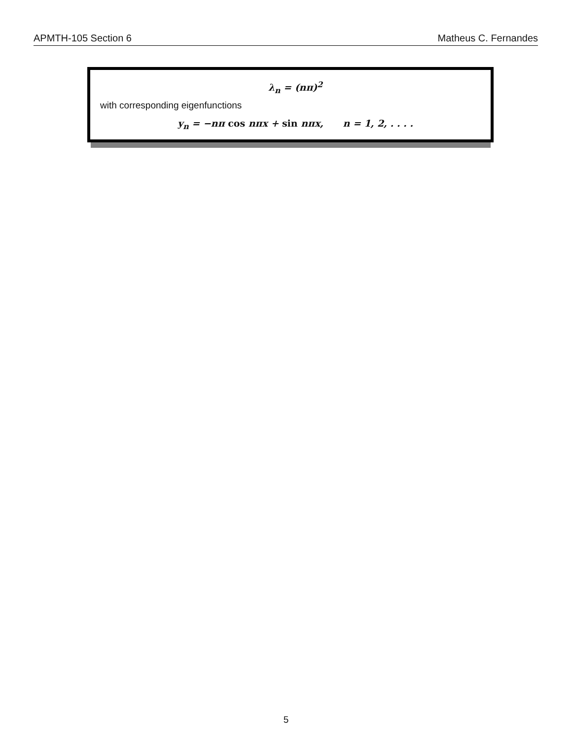APMTH-105 Section 6 Matheus C. Fernandes
λ<sub>n</sub> = (nπ)<sup>2</sup>
with corresponding eigenfunctions
y<sub>n</sub> = −nπ cos nπx + sin nπx, n = 1, 2, . . . .
5